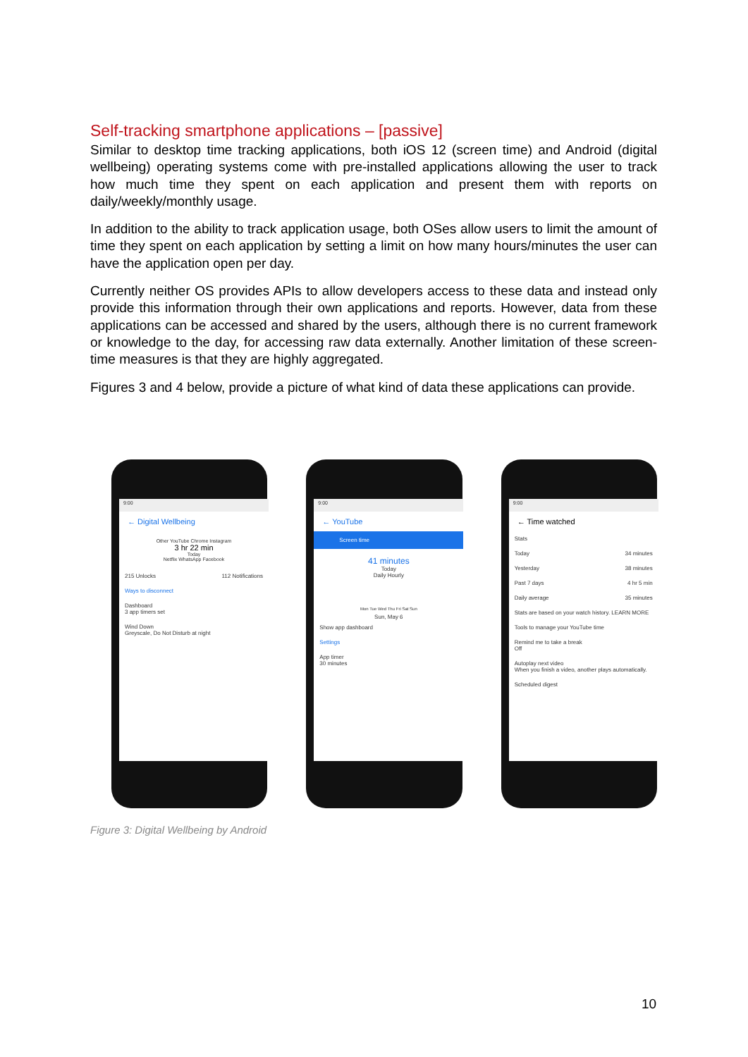Self-tracking smartphone applications – [passive]
Similar to desktop time tracking applications, both iOS 12 (screen time) and Android (digital wellbeing) operating systems come with pre-installed applications allowing the user to track how much time they spent on each application and present them with reports on daily/weekly/monthly usage.
In addition to the ability to track application usage, both OSes allow users to limit the amount of time they spent on each application by setting a limit on how many hours/minutes the user can have the application open per day.
Currently neither OS provides APIs to allow developers access to these data and instead only provide this information through their own applications and reports. However, data from these applications can be accessed and shared by the users, although there is no current framework or knowledge to the day, for accessing raw data externally. Another limitation of these screen-time measures is that they are highly aggregated.
Figures 3 and 4 below, provide a picture of what kind of data these applications can provide.
9:00
← Digital Wellbeing
Other YouTube Chrome Instagram
3 hr 22 min
Today
Netflix WhatsApp Facebook
215 Unlocks 112 Notifications
Ways to disconnect
Dashboard
3 app timers set
Wind Down
Greyscale, Do Not Disturb at night
9:00
← YouTube
Screen time
41 minutes
Today
Daily Hourly
Mon Tue Wed Thu Fri Sat Sun
Sun, May 6
Show app dashboard
Settings
App timer
30 minutes
9:00
← Time watched
Stats
Today 34 minutes
Yesterday 38 minutes
Past 7 days 4 hr 5 min
Daily average 35 minutes
Stats are based on your watch history. LEARN MORE
Tools to manage your YouTube time
Remind me to take a break
Off
Autoplay next video
When you finish a video, another plays automatically.
Scheduled digest
Figure 3: Digital Wellbeing by Android
10